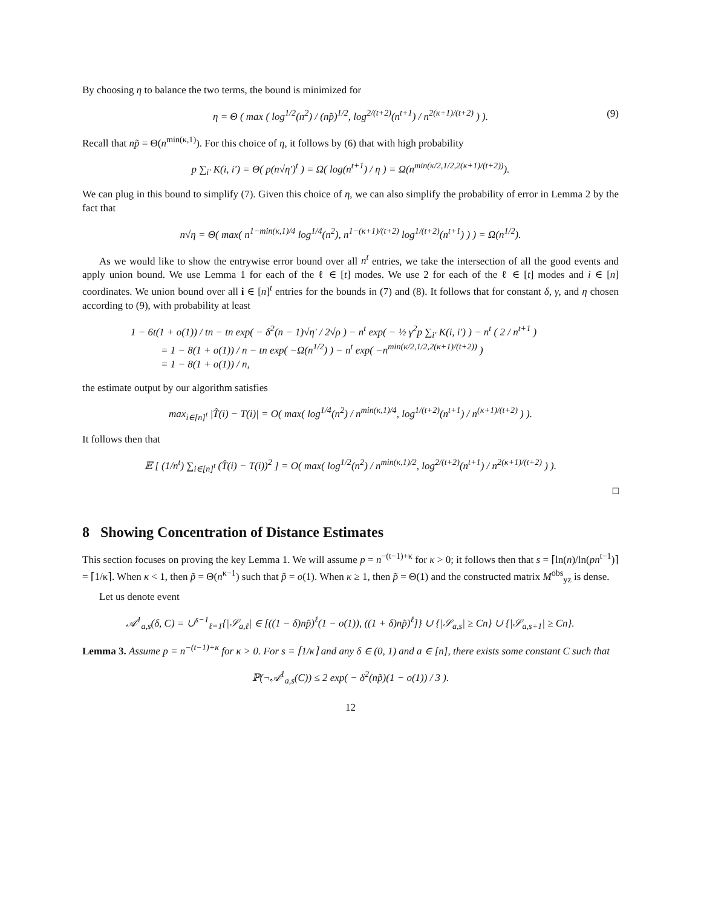By choosing η to balance the two terms, the bound is minimized for
η = Θ ( max ( log<sup>1/2</sup>(n<sup>2</sup>) / (np̃)<sup>1/2</sup>, log<sup>2/(t+2)</sup>(n<sup>t+1</sup>) / n<sup>2(κ+1)/(t+2)</sup> ) ). (9)
Recall that np̃ = Θ(n<sup>min(κ,1)</sup>). For this choice of η, it follows by (6) that with high probability
p ∑<sub>i′</sub> K(i, i′) = Θ( p(n√η′)<sup>t</sup> ) = Ω( log(n<sup>t+1</sup>) / η ) = Ω(n<sup>min(κ/2,1/2,2(κ+1)/(t+2))</sup>).
We can plug in this bound to simplify (7). Given this choice of η, we can also simplify the probability of error in Lemma 2 by the fact that
n√η = Θ( max( n<sup>1−min(κ,1)/4</sup> log<sup>1/4</sup>(n<sup>2</sup>), n<sup>1−(κ+1)/(t+2)</sup> log<sup>1/(t+2)</sup>(n<sup>t+1</sup>) ) ) = Ω(n<sup>1/2</sup>).
As we would like to show the entrywise error bound over all n<sup>t</sup> entries, we take the intersection of all the good events and apply union bound. We use Lemma 1 for each of the ℓ ∈ [t] modes. We use 2 for each of the ℓ ∈ [t] modes and i ∈ [n] coordinates. We union bound over all i ∈ [n]<sup>t</sup> entries for the bounds in (7) and (8). It follows that for constant δ, γ, and η chosen according to (9), with probability at least
1 − 6t(1 + o(1)) / tn − tn exp( − δ<sup>2</sup>(n − 1)√η′ / 2√ρ ) − n<sup>t</sup> exp( − ½ γ<sup>2</sup>p ∑<sub>i′</sub> K(i, i′) ) − n<sup>t</sup> ( 2 / n<sup>t+1</sup> )
= 1 − 8(1 + o(1)) / n − tn exp( −Ω(n<sup>1/2</sup>) ) − n<sup>t</sup> exp( −n<sup>min(κ/2,1/2,2(κ+1)/(t+2))</sup> )
= 1 − 8(1 + o(1)) / n,
the estimate output by our algorithm satisfies
max<sub>i∈[n]<sup>t</sup></sub> |T̂(i) − T(i)| = O( max( log<sup>1/4</sup>(n<sup>2</sup>) / n<sup>min(κ,1)/4</sup>, log<sup>1/(t+2)</sup>(n<sup>t+1</sup>) / n<sup>(κ+1)/(t+2)</sup> ) ).
It follows then that
𝔼 [ (1/n<sup>t</sup>) ∑<sub>i∈[n]<sup>t</sup></sub> (T̂(i) − T(i))<sup>2</sup> ] = O( max( log<sup>1/2</sup>(n<sup>2</sup>) / n<sup>min(κ,1)/2</sup>, log<sup>2/(t+2)</sup>(n<sup>t+1</sup>) / n<sup>2(κ+1)/(t+2)</sup> ) ).
□
8 Showing Concentration of Distance Estimates
This section focuses on proving the key Lemma 1. We will assume p = n<sup>−(t−1)+κ</sup> for κ > 0; it follows then that s = ⌈ln(n)/ln(pn<sup>t−1</sup>)⌉ = ⌈1/κ⌉. When κ < 1, then p̃ = Θ(n<sup>κ−1</sup>) such that p̃ = o(1). When κ ≥ 1, then p̃ = Θ(1) and the constructed matrix M<sup>obs</sup><sub>yz</sub> is dense.
Let us denote event
𝒜<sup>1</sup><sub>a,s</sub>(δ, C) = ∪<sup>s−1</sup><sub>ℓ=1</sub>{|𝒮<sub>a,ℓ</sub>| ∈ [((1 − δ)np̃)<sup>ℓ</sup>(1 − o(1)), ((1 + δ)np̃)<sup>ℓ</sup>]} ∪ {|𝒮<sub>a,s</sub>| ≥ Cn} ∪ {|𝒮<sub>a,s+1</sub>| ≥ Cn}.
Lemma 3. Assume p = n<sup>−(t−1)+κ</sup> for κ > 0. For s = ⌈1/κ⌉ and any δ ∈ (0, 1) and a ∈ [n], there exists some constant C such that
ℙ(¬𝒜<sup>1</sup><sub>a,s</sub>(C)) ≤ 2 exp( − δ<sup>2</sup>(np̃)(1 − o(1)) / 3 ).
12